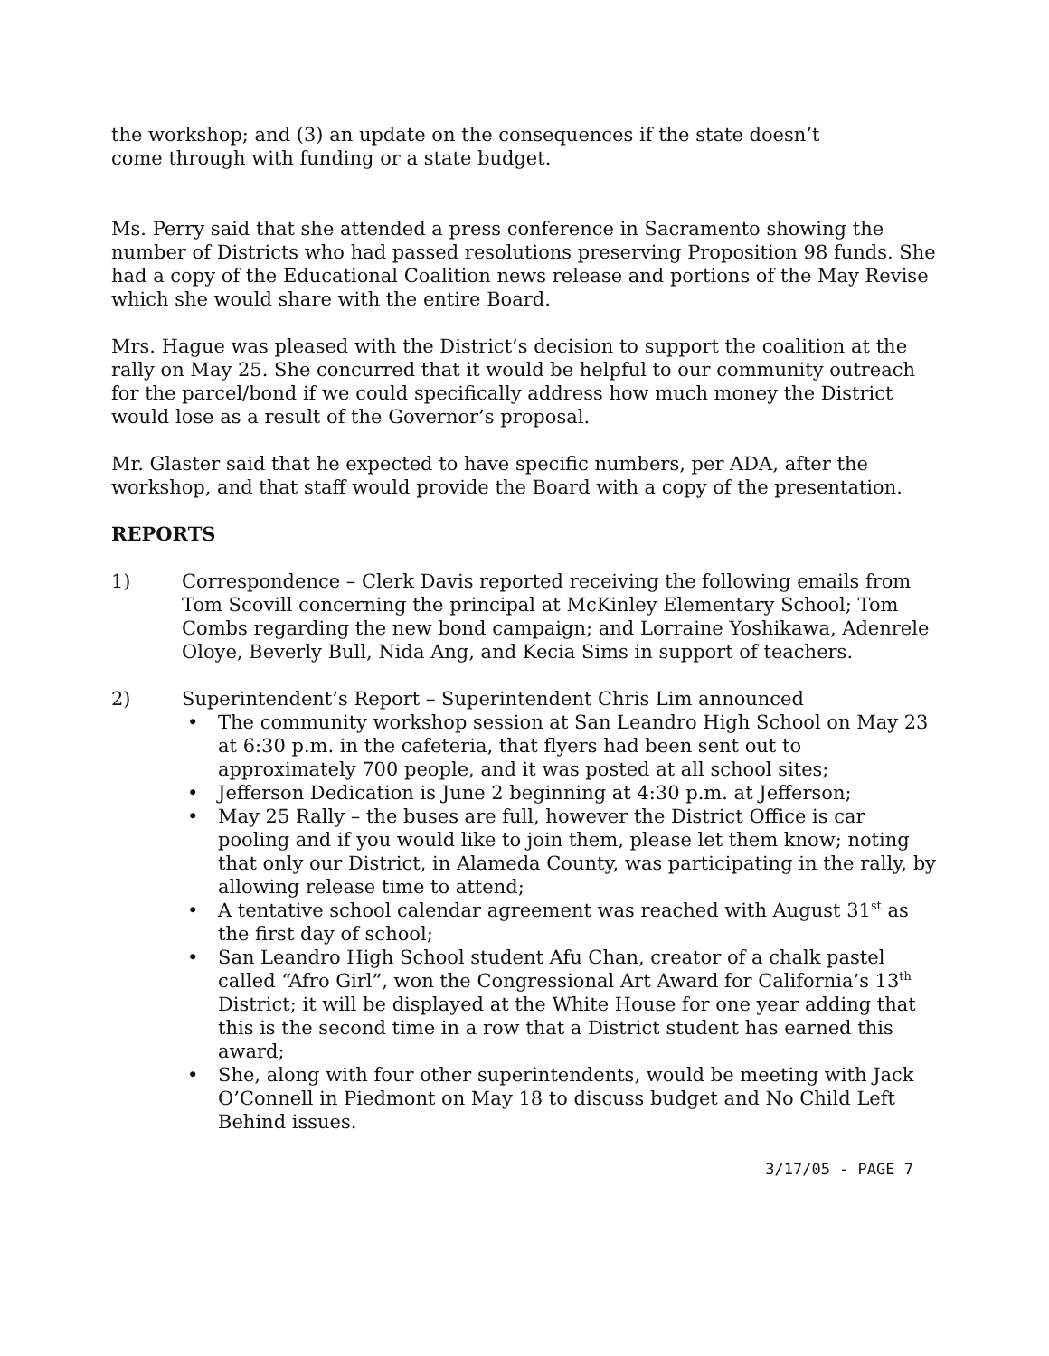the workshop; and (3) an update on the consequences if the state doesn’t
come through with funding or a state budget.
Ms. Perry said that she attended a press conference in Sacramento showing the number of Districts who had passed resolutions preserving Proposition 98 funds. She had a copy of the Educational Coalition news release and portions of the May Revise which she would share with the entire Board.
Mrs. Hague was pleased with the District’s decision to support the coalition at the rally on May 25. She concurred that it would be helpful to our community outreach for the parcel/bond if we could specifically address how much money the District would lose as a result of the Governor’s proposal.
Mr. Glaster said that he expected to have specific numbers, per ADA, after the workshop, and that staff would provide the Board with a copy of the presentation.
REPORTS
1) Correspondence – Clerk Davis reported receiving the following emails from Tom Scovill concerning the principal at McKinley Elementary School; Tom Combs regarding the new bond campaign; and Lorraine Yoshikawa, Adenrele Oloye, Beverly Bull, Nida Ang, and Kecia Sims in support of teachers.
2) Superintendent’s Report – Superintendent Chris Lim announced
• The community workshop session at San Leandro High School on May 23 at 6:30 p.m. in the cafeteria, that flyers had been sent out to approximately 700 people, and it was posted at all school sites;
• Jefferson Dedication is June 2 beginning at 4:30 p.m. at Jefferson;
• May 25 Rally – the buses are full, however the District Office is car pooling and if you would like to join them, please let them know; noting that only our District, in Alameda County, was participating in the rally, by allowing release time to attend;
• A tentative school calendar agreement was reached with August 31<sup>st</sup> as the first day of school;
• San Leandro High School student Afu Chan, creator of a chalk pastel called “Afro Girl”, won the Congressional Art Award for California’s 13<sup>th</sup> District; it will be displayed at the White House for one year adding that this is the second time in a row that a District student has earned this award;
• She, along with four other superintendents, would be meeting with Jack O’Connell in Piedmont on May 18 to discuss budget and No Child Left Behind issues.
3/17/05 - PAGE 7